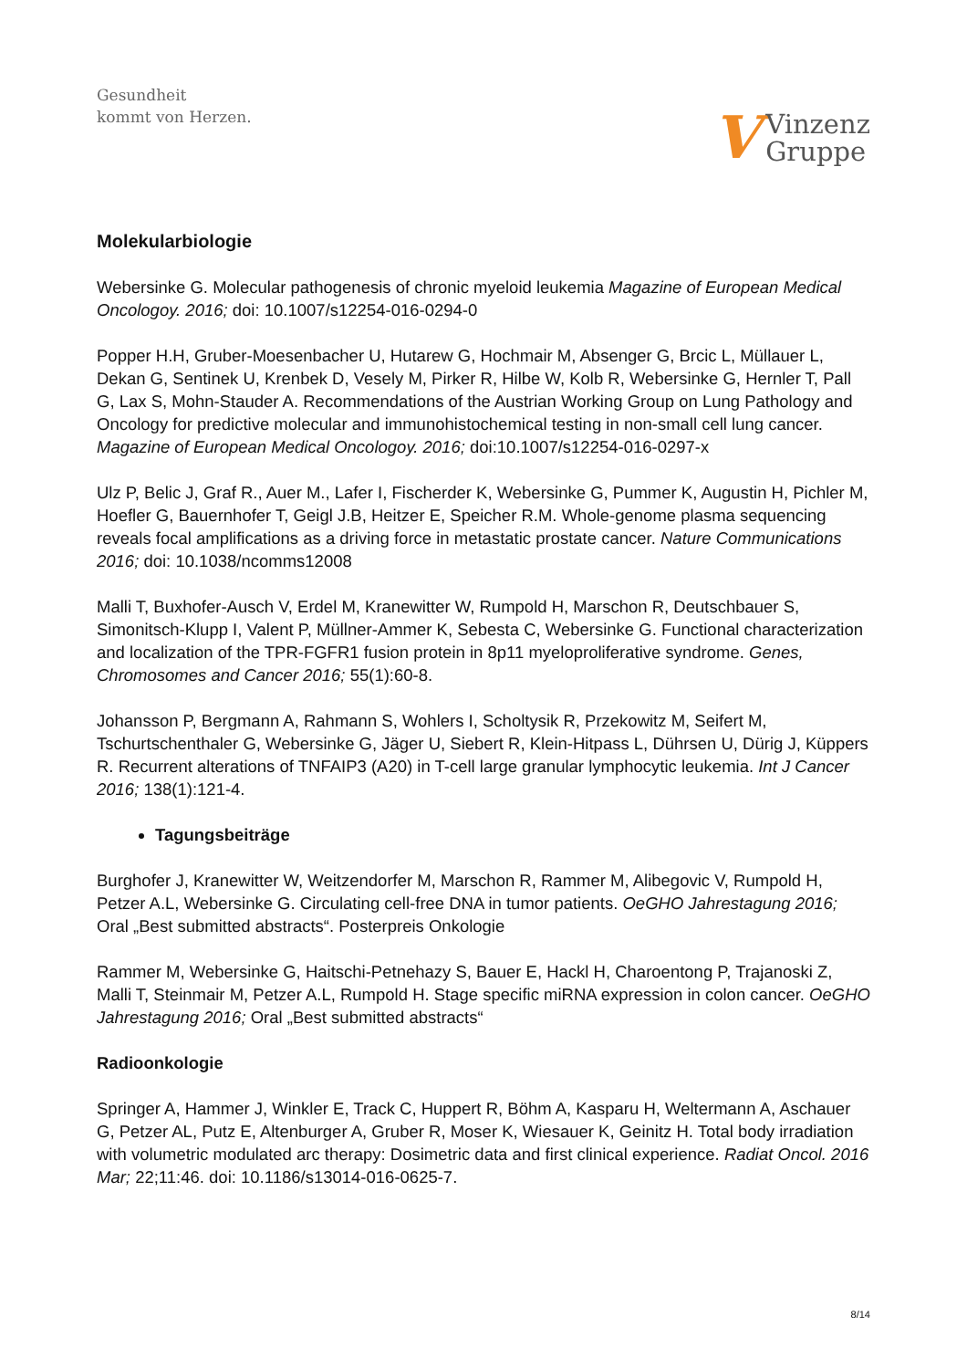Gesundheit
kommt von Herzen.
V Vinzenz
Gruppe
Molekularbiologie
Webersinke G. Molecular pathogenesis of chronic myeloid leukemia Magazine of European Medical Oncologoy. 2016; doi: 10.1007/s12254-016-0294-0
Popper H.H, Gruber-Moesenbacher U, Hutarew G, Hochmair M, Absenger G, Brcic L, Müllauer L, Dekan G, Sentinek U, Krenbek D, Vesely M, Pirker R, Hilbe W, Kolb R, Webersinke G, Hernler T, Pall G, Lax S, Mohn-Stauder A. Recommendations of the Austrian Working Group on Lung Pathology and Oncology for predictive molecular and immunohistochemical testing in non-small cell lung cancer. Magazine of European Medical Oncologoy. 2016; doi:10.1007/s12254-016-0297-x
Ulz P, Belic J, Graf R., Auer M., Lafer I, Fischerder K, Webersinke G, Pummer K, Augustin H, Pichler M, Hoefler G, Bauernhofer T, Geigl J.B, Heitzer E, Speicher R.M. Whole-genome plasma sequencing reveals focal amplifications as a driving force in metastatic prostate cancer. Nature Communications 2016; doi: 10.1038/ncomms12008
Malli T, Buxhofer-Ausch V, Erdel M, Kranewitter W, Rumpold H, Marschon R, Deutschbauer S, Simonitsch-Klupp I, Valent P, Müllner-Ammer K, Sebesta C, Webersinke G. Functional characterization and localization of the TPR-FGFR1 fusion protein in 8p11 myeloproliferative syndrome. Genes, Chromosomes and Cancer 2016; 55(1):60-8.
Johansson P, Bergmann A, Rahmann S, Wohlers I, Scholtysik R, Przekowitz M, Seifert M, Tschurtschenthaler G, Webersinke G, Jäger U, Siebert R, Klein-Hitpass L, Dührsen U, Dürig J, Küppers R. Recurrent alterations of TNFAIP3 (A20) in T-cell large granular lymphocytic leukemia. Int J Cancer 2016; 138(1):121-4.
Tagungsbeiträge
Burghofer J, Kranewitter W, Weitzendorfer M, Marschon R, Rammer M, Alibegovic V, Rumpold H, Petzer A.L, Webersinke G. Circulating cell-free DNA in tumor patients. OeGHO Jahrestagung 2016; Oral „Best submitted abstracts“. Posterpreis Onkologie
Rammer M, Webersinke G, Haitschi-Petnehazy S, Bauer E, Hackl H, Charoentong P, Trajanoski Z, Malli T, Steinmair M, Petzer A.L, Rumpold H. Stage specific miRNA expression in colon cancer. OeGHO Jahrestagung 2016; Oral „Best submitted abstracts“
Radioonkologie
Springer A, Hammer J, Winkler E, Track C, Huppert R, Böhm A, Kasparu H, Weltermann A, Aschauer G, Petzer AL, Putz E, Altenburger A, Gruber R, Moser K, Wiesauer K, Geinitz H. Total body irradiation with volumetric modulated arc therapy: Dosimetric data and first clinical experience. Radiat Oncol. 2016 Mar; 22;11:46. doi: 10.1186/s13014-016-0625-7.
8/14